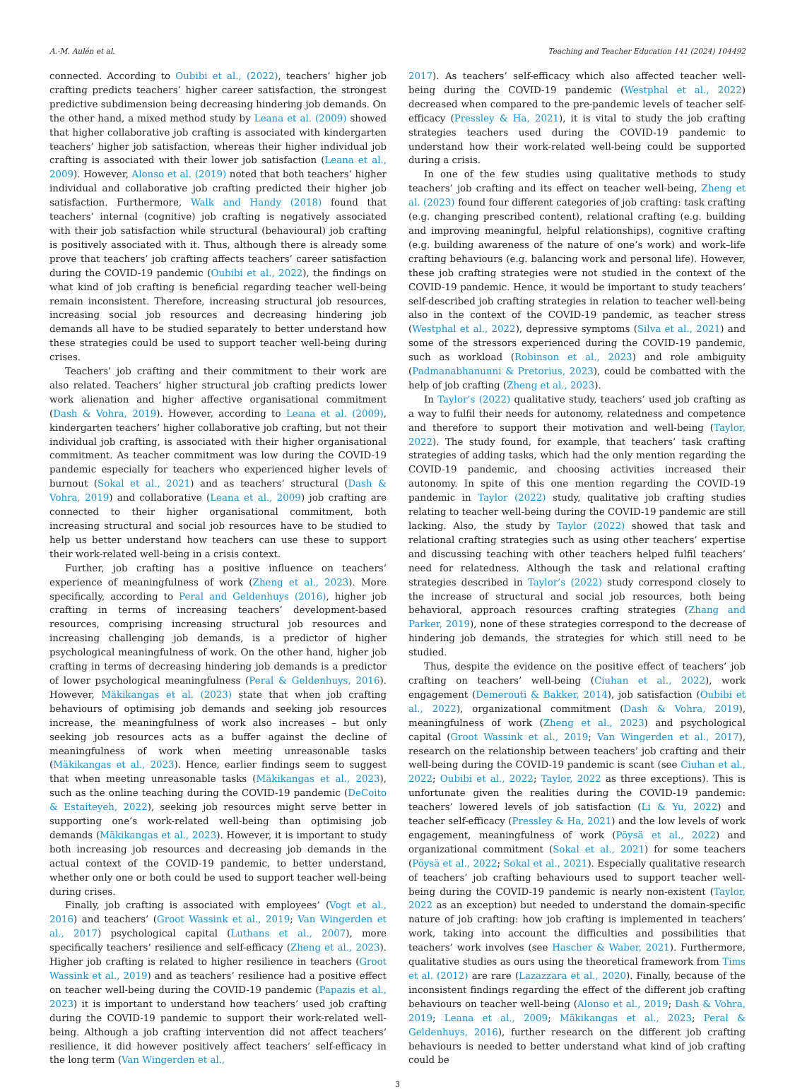A.-M. Aulén et al. Teaching and Teacher Education 141 (2024) 104492
connected. According to Oubibi et al., (2022), teachers’ higher job crafting predicts teachers’ higher career satisfaction, the strongest predictive subdimension being decreasing hindering job demands. On the other hand, a mixed method study by Leana et al. (2009) showed that higher collaborative job crafting is associated with kindergarten teachers’ higher job satisfaction, whereas their higher individual job crafting is associated with their lower job satisfaction (Leana et al., 2009). However, Alonso et al. (2019) noted that both teachers’ higher individual and collaborative job crafting predicted their higher job satisfaction. Furthermore, Walk and Handy (2018) found that teachers’ internal (cognitive) job crafting is negatively associated with their job satisfaction while structural (behavioural) job crafting is positively associated with it. Thus, although there is already some prove that teachers’ job crafting affects teachers’ career satisfaction during the COVID-19 pandemic (Oubibi et al., 2022), the findings on what kind of job crafting is beneficial regarding teacher well-being remain inconsistent. Therefore, increasing structural job resources, increasing social job resources and decreasing hindering job demands all have to be studied separately to better understand how these strategies could be used to support teacher well-being during crises.
Teachers’ job crafting and their commitment to their work are also related. Teachers’ higher structural job crafting predicts lower work alienation and higher affective organisational commitment (Dash & Vohra, 2019). However, according to Leana et al. (2009), kindergarten teachers’ higher collaborative job crafting, but not their individual job crafting, is associated with their higher organisational commitment. As teacher commitment was low during the COVID-19 pandemic especially for teachers who experienced higher levels of burnout (Sokal et al., 2021) and as teachers’ structural (Dash & Vohra, 2019) and collaborative (Leana et al., 2009) job crafting are connected to their higher organisational commitment, both increasing structural and social job resources have to be studied to help us better understand how teachers can use these to support their work-related well-being in a crisis context.
Further, job crafting has a positive influence on teachers’ experience of meaningfulness of work (Zheng et al., 2023). More specifically, according to Peral and Geldenhuys (2016), higher job crafting in terms of increasing teachers’ development-based resources, comprising increasing structural job resources and increasing challenging job demands, is a predictor of higher psychological meaningfulness of work. On the other hand, higher job crafting in terms of decreasing hindering job demands is a predictor of lower psychological meaningfulness (Peral & Geldenhuys, 2016). However, Mäkikangas et al. (2023) state that when job crafting behaviours of optimising job demands and seeking job resources increase, the meaningfulness of work also increases – but only seeking job resources acts as a buffer against the decline of meaningfulness of work when meeting unreasonable tasks (Mäkikangas et al., 2023). Hence, earlier findings seem to suggest that when meeting unreasonable tasks (Mäkikangas et al., 2023), such as the online teaching during the COVID-19 pandemic (DeCoito & Estaiteyeh, 2022), seeking job resources might serve better in supporting one’s work-related well-being than optimising job demands (Mäkikangas et al., 2023). However, it is important to study both increasing job resources and decreasing job demands in the actual context of the COVID-19 pandemic, to better understand, whether only one or both could be used to support teacher well-being during crises.
Finally, job crafting is associated with employees’ (Vogt et al., 2016) and teachers’ (Groot Wassink et al., 2019; Van Wingerden et al., 2017) psychological capital (Luthans et al., 2007), more specifically teachers’ resilience and self-efficacy (Zheng et al., 2023). Higher job crafting is related to higher resilience in teachers (Groot Wassink et al., 2019) and as teachers’ resilience had a positive effect on teacher well-being during the COVID-19 pandemic (Papazis et al., 2023) it is important to understand how teachers’ used job crafting during the COVID-19 pandemic to support their work-related well-being. Although a job crafting intervention did not affect teachers’ resilience, it did however positively affect teachers’ self-efficacy in the long term (Van Wingerden et al.,
2017). As teachers’ self-efficacy which also affected teacher well-being during the COVID-19 pandemic (Westphal et al., 2022) decreased when compared to the pre-pandemic levels of teacher self-efficacy (Pressley & Ha, 2021), it is vital to study the job crafting strategies teachers used during the COVID-19 pandemic to understand how their work-related well-being could be supported during a crisis.
In one of the few studies using qualitative methods to study teachers’ job crafting and its effect on teacher well-being, Zheng et al. (2023) found four different categories of job crafting: task crafting (e.g. changing prescribed content), relational crafting (e.g. building and improving meaningful, helpful relationships), cognitive crafting (e.g. building awareness of the nature of one’s work) and work–life crafting behaviours (e.g. balancing work and personal life). However, these job crafting strategies were not studied in the context of the COVID-19 pandemic. Hence, it would be important to study teachers’ self-described job crafting strategies in relation to teacher well-being also in the context of the COVID-19 pandemic, as teacher stress (Westphal et al., 2022), depressive symptoms (Silva et al., 2021) and some of the stressors experienced during the COVID-19 pandemic, such as workload (Robinson et al., 2023) and role ambiguity (Padmanabhanunni & Pretorius, 2023), could be combatted with the help of job crafting (Zheng et al., 2023).
In Taylor’s (2022) qualitative study, teachers’ used job crafting as a way to fulfil their needs for autonomy, relatedness and competence and therefore to support their motivation and well-being (Taylor, 2022). The study found, for example, that teachers’ task crafting strategies of adding tasks, which had the only mention regarding the COVID-19 pandemic, and choosing activities increased their autonomy. In spite of this one mention regarding the COVID-19 pandemic in Taylor (2022) study, qualitative job crafting studies relating to teacher well-being during the COVID-19 pandemic are still lacking. Also, the study by Taylor (2022) showed that task and relational crafting strategies such as using other teachers’ expertise and discussing teaching with other teachers helped fulfil teachers’ need for relatedness. Although the task and relational crafting strategies described in Taylor’s (2022) study correspond closely to the increase of structural and social job resources, both being behavioral, approach resources crafting strategies (Zhang and Parker, 2019), none of these strategies correspond to the decrease of hindering job demands, the strategies for which still need to be studied.
Thus, despite the evidence on the positive effect of teachers’ job crafting on teachers’ well-being (Ciuhan et al., 2022), work engagement (Demerouti & Bakker, 2014), job satisfaction (Oubibi et al., 2022), organizational commitment (Dash & Vohra, 2019), meaningfulness of work (Zheng et al., 2023) and psychological capital (Groot Wassink et al., 2019; Van Wingerden et al., 2017), research on the relationship between teachers’ job crafting and their well-being during the COVID-19 pandemic is scant (see Ciuhan et al., 2022; Oubibi et al., 2022; Taylor, 2022 as three exceptions). This is unfortunate given the realities during the COVID-19 pandemic: teachers’ lowered levels of job satisfaction (Li & Yu, 2022) and teacher self-efficacy (Pressley & Ha, 2021) and the low levels of work engagement, meaningfulness of work (Pöysä et al., 2022) and organizational commitment (Sokal et al., 2021) for some teachers (Pöysä et al., 2022; Sokal et al., 2021). Especially qualitative research of teachers’ job crafting behaviours used to support teacher well-being during the COVID-19 pandemic is nearly non-existent (Taylor, 2022 as an exception) but needed to understand the domain-specific nature of job crafting: how job crafting is implemented in teachers’ work, taking into account the difficulties and possibilities that teachers’ work involves (see Hascher & Waber, 2021). Furthermore, qualitative studies as ours using the theoretical framework from Tims et al. (2012) are rare (Lazazzara et al., 2020). Finally, because of the inconsistent findings regarding the effect of the different job crafting behaviours on teacher well-being (Alonso et al., 2019; Dash & Vohra, 2019; Leana et al., 2009; Mäkikangas et al., 2023; Peral & Geldenhuys, 2016), further research on the different job crafting behaviours is needed to better understand what kind of job crafting could be
3